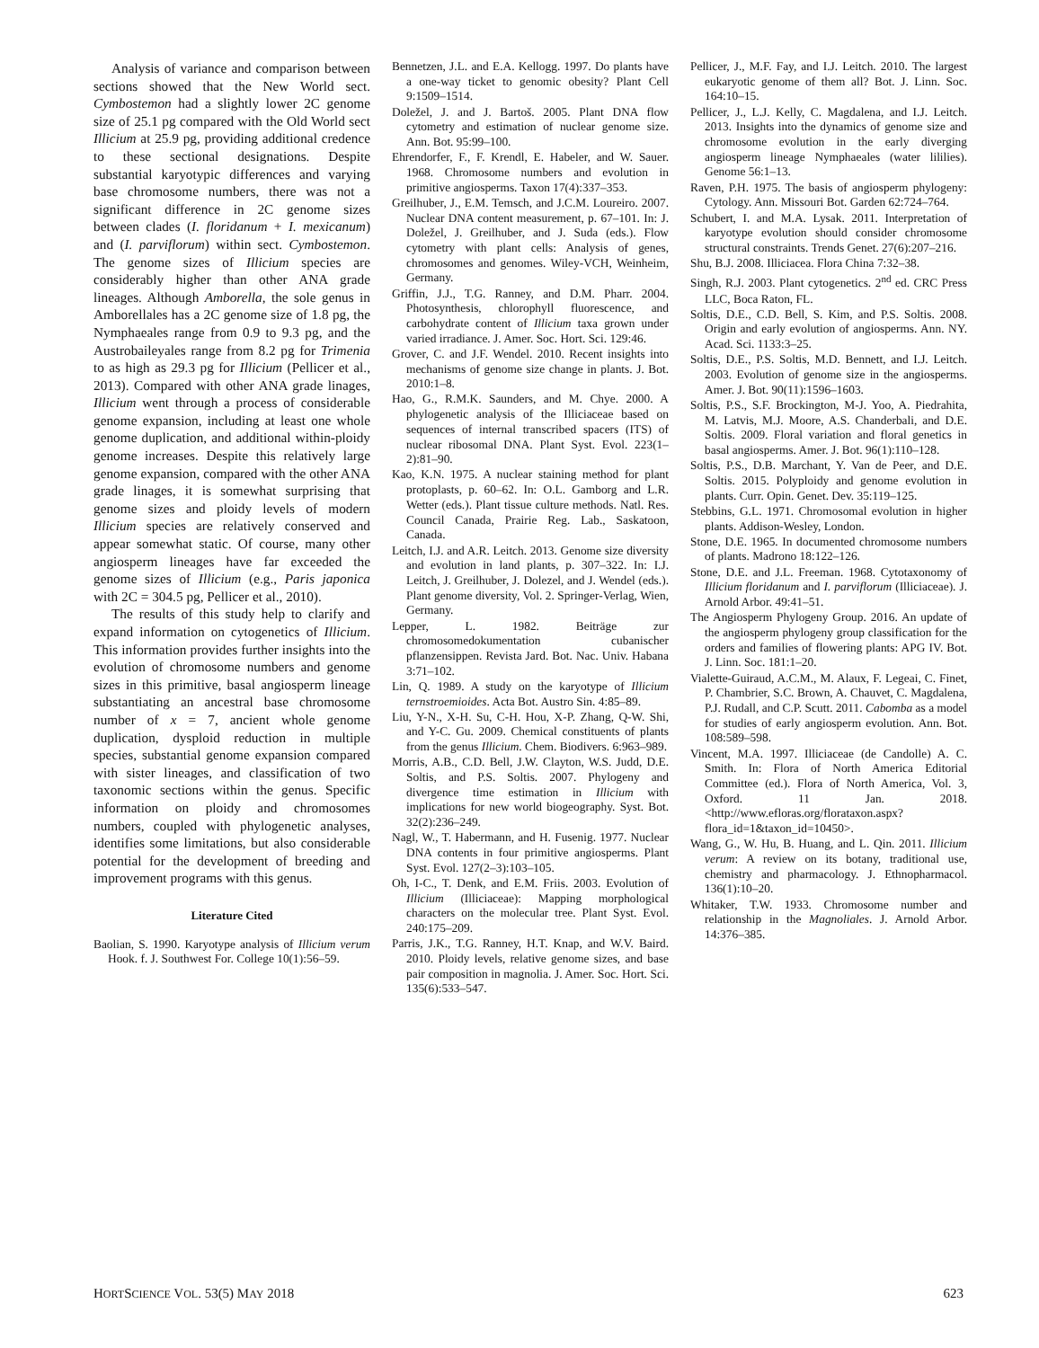Analysis of variance and comparison between sections showed that the New World sect. Cymbostemon had a slightly lower 2C genome size of 25.1 pg compared with the Old World sect Illicium at 25.9 pg, providing additional credence to these sectional designations. Despite substantial karyotypic differences and varying base chromosome numbers, there was not a significant difference in 2C genome sizes between clades (I. floridanum + I. mexicanum) and (I. parviflorum) within sect. Cymbostemon. The genome sizes of Illicium species are considerably higher than other ANA grade lineages. Although Amborella, the sole genus in Amborellales has a 2C genome size of 1.8 pg, the Nymphaeales range from 0.9 to 9.3 pg, and the Austrobaileyales range from 8.2 pg for Trimenia to as high as 29.3 pg for Illicium (Pellicer et al., 2013). Compared with other ANA grade linages, Illicium went through a process of considerable genome expansion, including at least one whole genome duplication, and additional within-ploidy genome increases. Despite this relatively large genome expansion, compared with the other ANA grade linages, it is somewhat surprising that genome sizes and ploidy levels of modern Illicium species are relatively conserved and appear somewhat static. Of course, many other angiosperm lineages have far exceeded the genome sizes of Illicium (e.g., Paris japonica with 2C = 304.5 pg, Pellicer et al., 2010).
The results of this study help to clarify and expand information on cytogenetics of Illicium. This information provides further insights into the evolution of chromosome numbers and genome sizes in this primitive, basal angiosperm lineage substantiating an ancestral base chromosome number of x = 7, ancient whole genome duplication, dysploid reduction in multiple species, substantial genome expansion compared with sister lineages, and classification of two taxonomic sections within the genus. Specific information on ploidy and chromosomes numbers, coupled with phylogenetic analyses, identifies some limitations, but also considerable potential for the development of breeding and improvement programs with this genus.
Literature Cited
Baolian, S. 1990. Karyotype analysis of Illicium verum Hook. f. J. Southwest For. College 10(1):56–59.
Bennetzen, J.L. and E.A. Kellogg. 1997. Do plants have a one-way ticket to genomic obesity? Plant Cell 9:1509–1514.
Doležel, J. and J. Bartoš. 2005. Plant DNA flow cytometry and estimation of nuclear genome size. Ann. Bot. 95:99–100.
Ehrendorfer, F., F. Krendl, E. Habeler, and W. Sauer. 1968. Chromosome numbers and evolution in primitive angiosperms. Taxon 17(4):337–353.
Greilhuber, J., E.M. Temsch, and J.C.M. Loureiro. 2007. Nuclear DNA content measurement, p. 67–101. In: J. Doležel, J. Greilhuber, and J. Suda (eds.). Flow cytometry with plant cells: Analysis of genes, chromosomes and genomes. Wiley-VCH, Weinheim, Germany.
Griffin, J.J., T.G. Ranney, and D.M. Pharr. 2004. Photosynthesis, chlorophyll fluorescence, and carbohydrate content of Illicium taxa grown under varied irradiance. J. Amer. Soc. Hort. Sci. 129:46.
Grover, C. and J.F. Wendel. 2010. Recent insights into mechanisms of genome size change in plants. J. Bot. 2010:1–8.
Hao, G., R.M.K. Saunders, and M. Chye. 2000. A phylogenetic analysis of the Illiciaceae based on sequences of internal transcribed spacers (ITS) of nuclear ribosomal DNA. Plant Syst. Evol. 223(1–2):81–90.
Kao, K.N. 1975. A nuclear staining method for plant protoplasts, p. 60–62. In: O.L. Gamborg and L.R. Wetter (eds.). Plant tissue culture methods. Natl. Res. Council Canada, Prairie Reg. Lab., Saskatoon, Canada.
Leitch, I.J. and A.R. Leitch. 2013. Genome size diversity and evolution in land plants, p. 307–322. In: I.J. Leitch, J. Greilhuber, J. Dolezel, and J. Wendel (eds.). Plant genome diversity, Vol. 2. Springer-Verlag, Wien, Germany.
Lepper, L. 1982. Beiträge zur chromosomedokumentation cubanischer pflanzensippen. Revista Jard. Bot. Nac. Univ. Habana 3:71–102.
Lin, Q. 1989. A study on the karyotype of Illicium ternstroemioides. Acta Bot. Austro Sin. 4:85–89.
Liu, Y-N., X-H. Su, C-H. Hou, X-P. Zhang, Q-W. Shi, and Y-C. Gu. 2009. Chemical constituents of plants from the genus Illicium. Chem. Biodivers. 6:963–989.
Morris, A.B., C.D. Bell, J.W. Clayton, W.S. Judd, D.E. Soltis, and P.S. Soltis. 2007. Phylogeny and divergence time estimation in Illicium with implications for new world biogeography. Syst. Bot. 32(2):236–249.
Nagl, W., T. Habermann, and H. Fusenig. 1977. Nuclear DNA contents in four primitive angiosperms. Plant Syst. Evol. 127(2–3):103–105.
Oh, I-C., T. Denk, and E.M. Friis. 2003. Evolution of Illicium (Illiciaceae): Mapping morphological characters on the molecular tree. Plant Syst. Evol. 240:175–209.
Parris, J.K., T.G. Ranney, H.T. Knap, and W.V. Baird. 2010. Ploidy levels, relative genome sizes, and base pair composition in magnolia. J. Amer. Soc. Hort. Sci. 135(6):533–547.
Pellicer, J., M.F. Fay, and I.J. Leitch. 2010. The largest eukaryotic genome of them all? Bot. J. Linn. Soc. 164:10–15.
Pellicer, J., L.J. Kelly, C. Magdalena, and I.J. Leitch. 2013. Insights into the dynamics of genome size and chromosome evolution in the early diverging angiosperm lineage Nymphaeales (water lililies). Genome 56:1–13.
Raven, P.H. 1975. The basis of angiosperm phylogeny: Cytology. Ann. Missouri Bot. Garden 62:724–764.
Schubert, I. and M.A. Lysak. 2011. Interpretation of karyotype evolution should consider chromosome structural constraints. Trends Genet. 27(6):207–216.
Shu, B.J. 2008. Illiciacea. Flora China 7:32–38.
Singh, R.J. 2003. Plant cytogenetics. 2<sup>nd</sup> ed. CRC Press LLC, Boca Raton, FL.
Soltis, D.E., C.D. Bell, S. Kim, and P.S. Soltis. 2008. Origin and early evolution of angiosperms. Ann. NY. Acad. Sci. 1133:3–25.
Soltis, D.E., P.S. Soltis, M.D. Bennett, and I.J. Leitch. 2003. Evolution of genome size in the angiosperms. Amer. J. Bot. 90(11):1596–1603.
Soltis, P.S., S.F. Brockington, M-J. Yoo, A. Piedrahita, M. Latvis, M.J. Moore, A.S. Chanderbali, and D.E. Soltis. 2009. Floral variation and floral genetics in basal angiosperms. Amer. J. Bot. 96(1):110–128.
Soltis, P.S., D.B. Marchant, Y. Van de Peer, and D.E. Soltis. 2015. Polyploidy and genome evolution in plants. Curr. Opin. Genet. Dev. 35:119–125.
Stebbins, G.L. 1971. Chromosomal evolution in higher plants. Addison-Wesley, London.
Stone, D.E. 1965. In documented chromosome numbers of plants. Madrono 18:122–126.
Stone, D.E. and J.L. Freeman. 1968. Cytotaxonomy of Illicium floridanum and I. parviflorum (Illiciaceae). J. Arnold Arbor. 49:41–51.
The Angiosperm Phylogeny Group. 2016. An update of the angiosperm phylogeny group classification for the orders and families of flowering plants: APG IV. Bot. J. Linn. Soc. 181:1–20.
Vialette-Guiraud, A.C.M., M. Alaux, F. Legeai, C. Finet, P. Chambrier, S.C. Brown, A. Chauvet, C. Magdalena, P.J. Rudall, and C.P. Scutt. 2011. Cabomba as a model for studies of early angiosperm evolution. Ann. Bot. 108:589–598.
Vincent, M.A. 1997. Illiciaceae (de Candolle) A. C. Smith. In: Flora of North America Editorial Committee (ed.). Flora of North America, Vol. 3, Oxford. 11 Jan. 2018. <http://www.efloras.org/florataxon.aspx?flora_id=1&taxon_id=10450>.
Wang, G., W. Hu, B. Huang, and L. Qin. 2011. Illicium verum: A review on its botany, traditional use, chemistry and pharmacology. J. Ethnopharmacol. 136(1):10–20.
Whitaker, T.W. 1933. Chromosome number and relationship in the Magnoliales. J. Arnold Arbor. 14:376–385.
HORTSCIENCE VOL. 53(5) MAY 2018 623